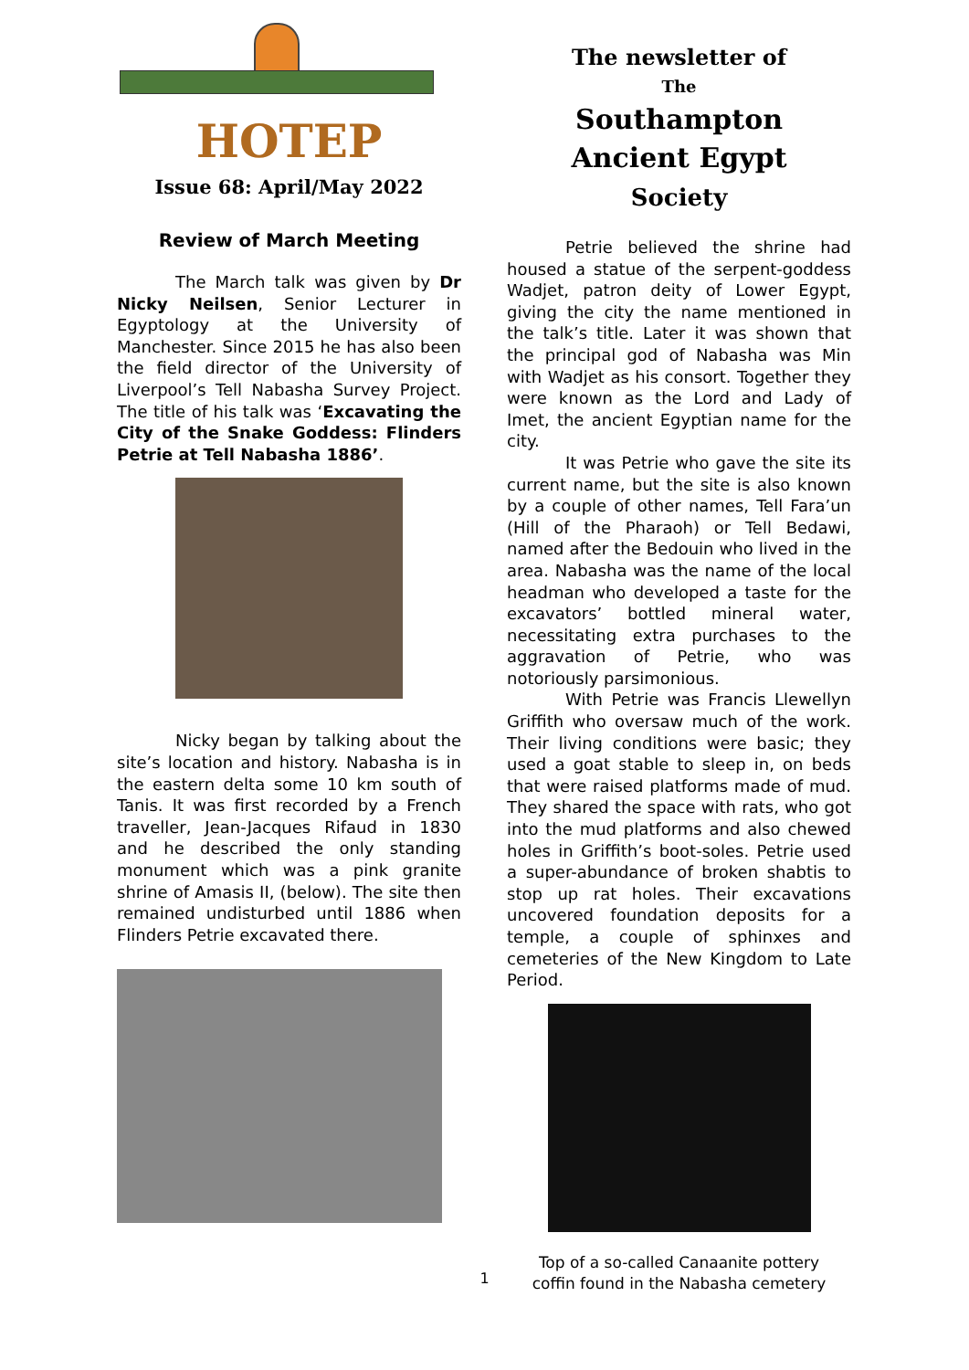HOTEP
Issue 68: April/May 2022
Review of March Meeting
The March talk was given by Dr Nicky Neilsen, Senior Lecturer in Egyptology at the University of Manchester. Since 2015 he has also been the field director of the University of Liverpool’s Tell Nabasha Survey Project. The title of his talk was ‘Excavating the City of the Snake Goddess: Flinders Petrie at Tell Nabasha 1886’.
Nicky began by talking about the site’s location and history. Nabasha is in the eastern delta some 10 km south of Tanis. It was first recorded by a French traveller, Jean-Jacques Rifaud in 1830 and he described the only standing monument which was a pink granite shrine of Amasis II, (below). The site then remained undisturbed until 1886 when Flinders Petrie excavated there.
The newsletter of
The
Southampton
Ancient Egypt
Society
Petrie believed the shrine had housed a statue of the serpent-goddess Wadjet, patron deity of Lower Egypt, giving the city the name mentioned in the talk’s title. Later it was shown that the principal god of Nabasha was Min with Wadjet as his consort. Together they were known as the Lord and Lady of Imet, the ancient Egyptian name for the city.
It was Petrie who gave the site its current name, but the site is also known by a couple of other names, Tell Fara’un (Hill of the Pharaoh) or Tell Bedawi, named after the Bedouin who lived in the area. Nabasha was the name of the local headman who developed a taste for the excavators’ bottled mineral water, necessitating extra purchases to the aggravation of Petrie, who was notoriously parsimonious.
With Petrie was Francis Llewellyn Griffith who oversaw much of the work. Their living conditions were basic; they used a goat stable to sleep in, on beds that were raised platforms made of mud. They shared the space with rats, who got into the mud platforms and also chewed holes in Griffith’s boot-soles. Petrie used a super-abundance of broken shabtis to stop up rat holes. Their excavations uncovered foundation deposits for a temple, a couple of sphinxes and cemeteries of the New Kingdom to Late Period.
Top of a so-called Canaanite pottery
coffin found in the Nabasha cemetery
1